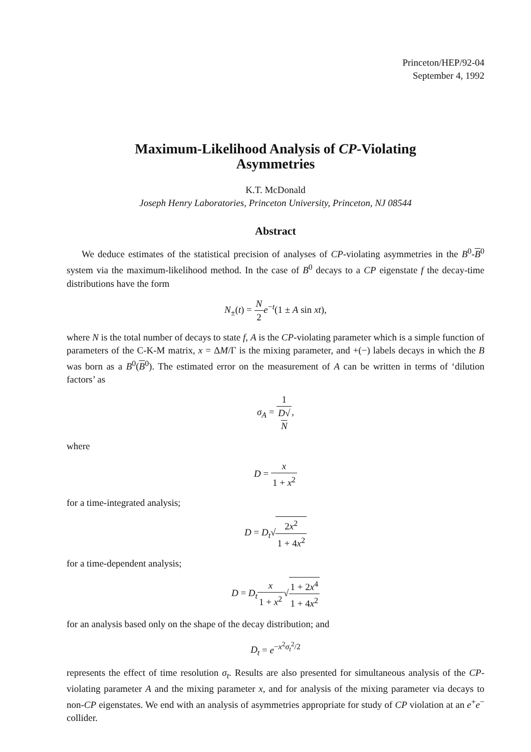Princeton/HEP/92-04
September 4, 1992
Maximum-Likelihood Analysis of CP-Violating
Asymmetries
K.T. McDonald
Joseph Henry Laboratories, Princeton University, Princeton, NJ 08544
Abstract
We deduce estimates of the statistical precision of analyses of CP-violating asymmetries in the B<sup>0</sup>-B<sup>0</sup> system via the maximum-likelihood method. In the case of B<sup>0</sup> decays to a CP eigenstate f the decay-time distributions have the form
N<sub>±</sub>(t) = N 2 e<sup>−t</sup>(1 ± A sin xt),
where N is the total number of decays to state f, A is the CP-violating parameter which is a simple function of parameters of the C-K-M matrix, x = ΔM/Γ is the mixing parameter, and +(−) labels decays in which the B was born as a B<sup>0</sup>(B<sup>0</sup>). The estimated error on the measurement of A can be written in terms of ‘dilution factors’ as
σ<sub>A</sub> = 1 D√
N,
where
D = x 1 + x<sup>2</sup>
for a time-integrated analysis;
D = D<sub>t</sub>√2x<sup>2</sup> 1 + 4x<sup>2</sup>
for a time-dependent analysis;
D = D<sub>t</sub> x 1 + x<sup>2</sup>√1 + 2x<sup>4</sup> 1 + 4x<sup>2</sup>
for an analysis based only on the shape of the decay distribution; and
D<sub>t</sub> = e<sup>−x<sup>2</sup>σ<sub>t</sub><sup>2</sup>/2</sup>
represents the effect of time resolution σ<sub>t</sub>. Results are also presented for simultaneous analysis of the CP-violating parameter A and the mixing parameter x, and for analysis of the mixing parameter via decays to non-CP eigenstates. We end with an analysis of asymmetries appropriate for study of CP violation at an e<sup>+</sup>e<sup>−</sup> collider.